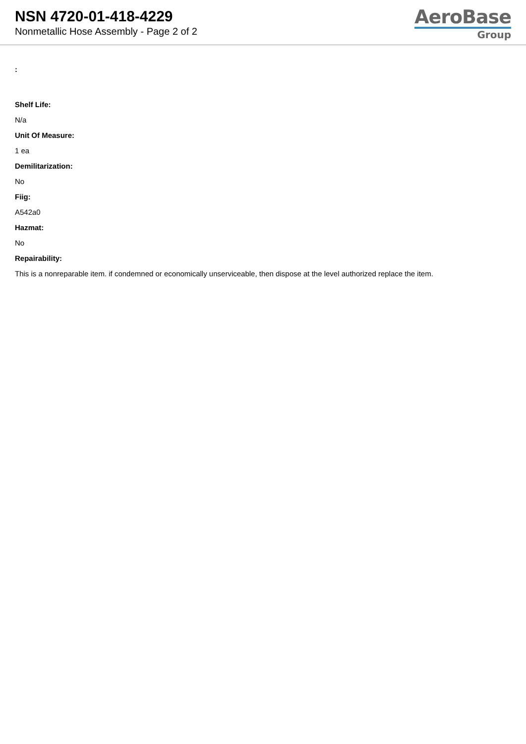NSN 4720-01-418-4229
Nonmetallic Hose Assembly - Page 2 of 2
AeroBase
Group
:
Shelf Life:
N/a
Unit Of Measure:
1 ea
Demilitarization:
No
Fiig:
A542a0
Hazmat:
No
Repairability:
This is a nonreparable item. if condemned or economically unserviceable, then dispose at the level authorized replace the item.